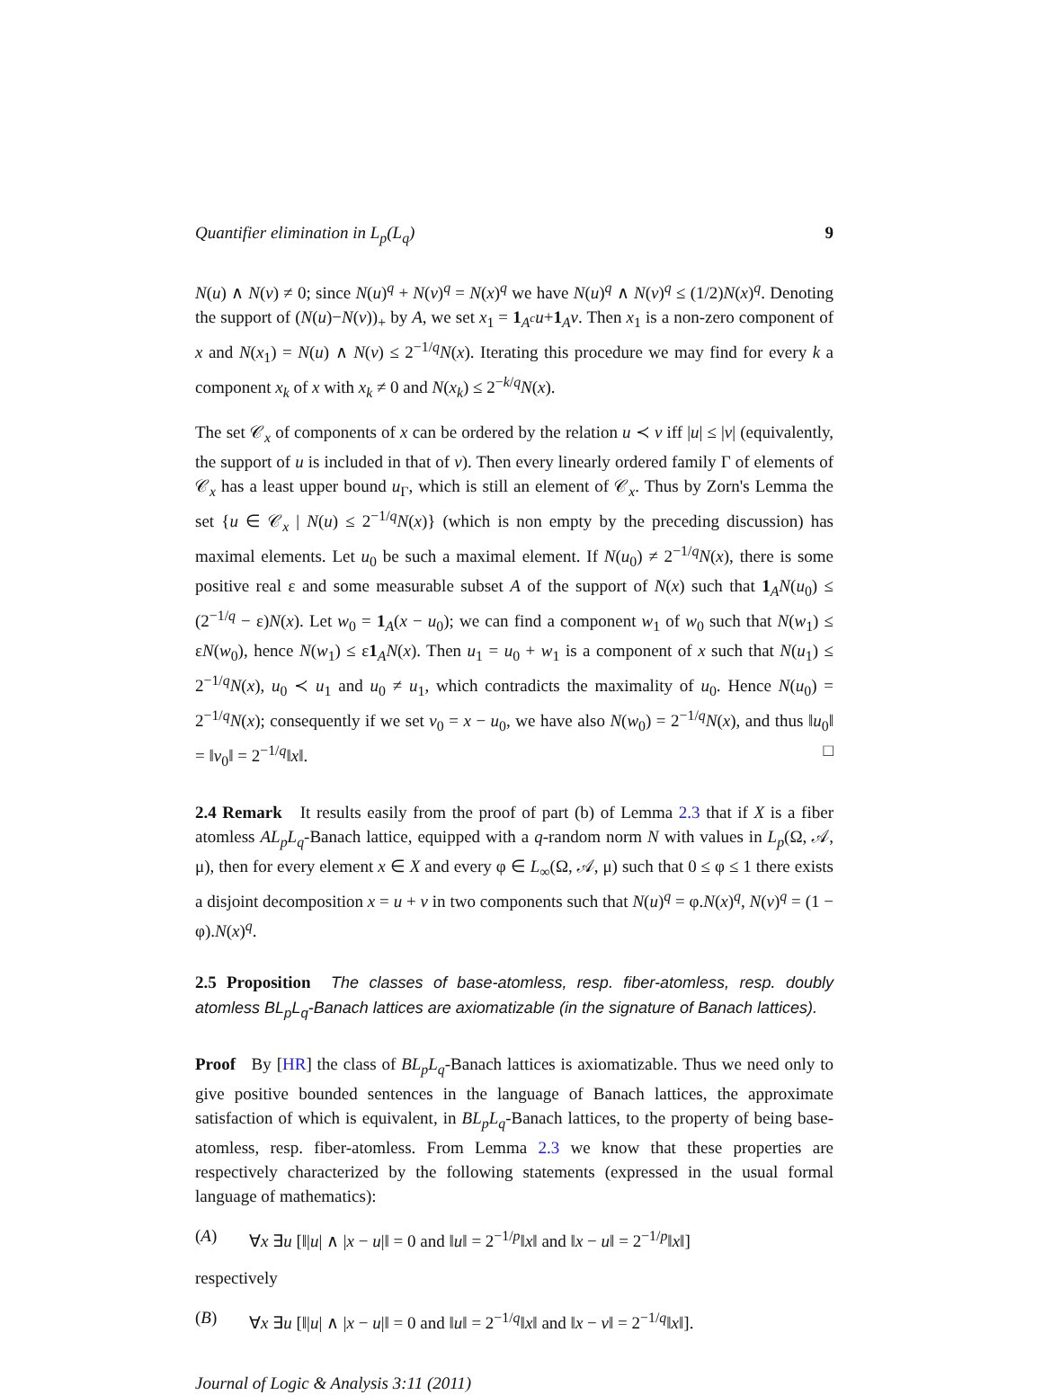Quantifier elimination in L<sub>p</sub>(L<sub>q</sub>) 9
N(u) ∧ N(v) ≠ 0; since N(u)<sup>q</sup> + N(v)<sup>q</sup> = N(x)<sup>q</sup> we have N(u)<sup>q</sup> ∧ N(v)<sup>q</sup> ≤ (1/2)N(x)<sup>q</sup>. Denoting the support of (N(u)−N(v))<sub>+</sub> by A, we set x<sub>1</sub> = 1<sub>A<sup>c</sup></sub>u+1<sub>A</sub>v. Then x<sub>1</sub> is a non-zero component of x and N(x<sub>1</sub>) = N(u) ∧ N(v) ≤ 2<sup>−1/q</sup>N(x). Iterating this procedure we may find for every k a component x<sub>k</sub> of x with x<sub>k</sub> ≠ 0 and N(x<sub>k</sub>) ≤ 2<sup>−k/q</sup>N(x).
The set 𝒞<sub>x</sub> of components of x can be ordered by the relation u ≺ v iff |u| ≤ |v| (equivalently, the support of u is included in that of v). Then every linearly ordered family Γ of elements of 𝒞<sub>x</sub> has a least upper bound u<sub>Γ</sub>, which is still an element of 𝒞<sub>x</sub>. Thus by Zorn's Lemma the set {u ∈ 𝒞<sub>x</sub> | N(u) ≤ 2<sup>−1/q</sup>N(x)} (which is non empty by the preceding discussion) has maximal elements. Let u<sub>0</sub> be such a maximal element. If N(u<sub>0</sub>) ≠ 2<sup>−1/q</sup>N(x), there is some positive real ε and some measurable subset A of the support of N(x) such that 1<sub>A</sub>N(u<sub>0</sub>) ≤ (2<sup>−1/q</sup> − ε)N(x). Let w<sub>0</sub> = 1<sub>A</sub>(x − u<sub>0</sub>); we can find a component w<sub>1</sub> of w<sub>0</sub> such that N(w<sub>1</sub>) ≤ εN(w<sub>0</sub>), hence N(w<sub>1</sub>) ≤ ε1<sub>A</sub>N(x). Then u<sub>1</sub> = u<sub>0</sub> + w<sub>1</sub> is a component of x such that N(u<sub>1</sub>) ≤ 2<sup>−1/q</sup>N(x), u<sub>0</sub> ≺ u<sub>1</sub> and u<sub>0</sub> ≠ u<sub>1</sub>, which contradicts the maximality of u<sub>0</sub>. Hence N(u<sub>0</sub>) = 2<sup>−1/q</sup>N(x); consequently if we set v<sub>0</sub> = x − u<sub>0</sub>, we have also N(w<sub>0</sub>) = 2<sup>−1/q</sup>N(x), and thus ‖u<sub>0</sub>‖ = ‖v<sub>0</sub>‖ = 2<sup>−1/q</sup>‖x‖. □
2.4 Remark It results easily from the proof of part (b) of Lemma 2.3 that if X is a fiber atomless AL<sub>p</sub>L<sub>q</sub>-Banach lattice, equipped with a q-random norm N with values in L<sub>p</sub>(Ω, 𝒜, μ), then for every element x ∈ X and every φ ∈ L<sub>∞</sub>(Ω, 𝒜, μ) such that 0 ≤ φ ≤ 1 there exists a disjoint decomposition x = u + v in two components such that N(u)<sup>q</sup> = φ.N(x)<sup>q</sup>, N(v)<sup>q</sup> = (1 − φ).N(x)<sup>q</sup>.
2.5 Proposition The classes of base-atomless, resp. fiber-atomless, resp. doubly atomless BL<sub>p</sub>L<sub>q</sub>-Banach lattices are axiomatizable (in the signature of Banach lattices).
Proof By [HR] the class of BL<sub>p</sub>L<sub>q</sub>-Banach lattices is axiomatizable. Thus we need only to give positive bounded sentences in the language of Banach lattices, the approximate satisfaction of which is equivalent, in BL<sub>p</sub>L<sub>q</sub>-Banach lattices, to the property of being base-atomless, resp. fiber-atomless. From Lemma 2.3 we know that these properties are respectively characterized by the following statements (expressed in the usual formal language of mathematics):
(A) ∀x ∃u [‖|u| ∧ |x − u|‖ = 0 and ‖u‖ = 2<sup>−1/p</sup>‖x‖ and ‖x − u‖ = 2<sup>−1/p</sup>‖x‖]
respectively
(B) ∀x ∃u [‖|u| ∧ |x − u|‖ = 0 and ‖u‖ = 2<sup>−1/q</sup>‖x‖ and ‖x − v‖ = 2<sup>−1/q</sup>‖x‖].
Journal of Logic & Analysis 3:11 (2011)